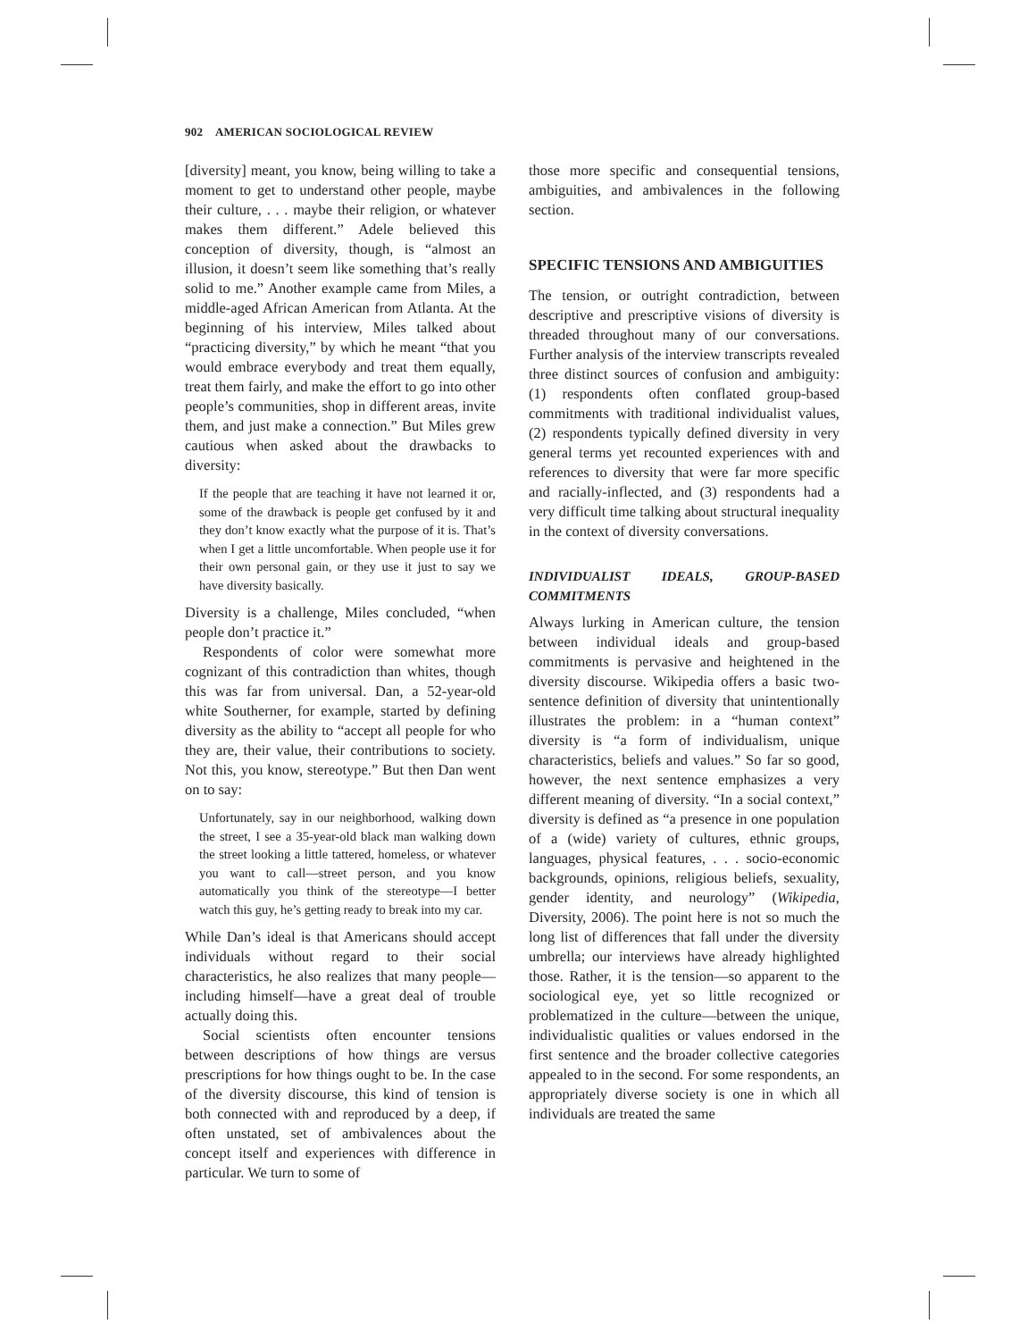902 AMERICAN SOCIOLOGICAL REVIEW
[diversity] meant, you know, being willing to take a moment to get to understand other people, maybe their culture, . . . maybe their religion, or whatever makes them different.” Adele believed this conception of diversity, though, is “almost an illusion, it doesn’t seem like something that’s really solid to me.” Another example came from Miles, a middle-aged African American from Atlanta. At the beginning of his interview, Miles talked about “practicing diversity,” by which he meant “that you would embrace everybody and treat them equally, treat them fairly, and make the effort to go into other people’s communities, shop in different areas, invite them, and just make a connection.” But Miles grew cautious when asked about the drawbacks to diversity:
If the people that are teaching it have not learned it or, some of the drawback is people get confused by it and they don’t know exactly what the purpose of it is. That’s when I get a little uncomfortable. When people use it for their own personal gain, or they use it just to say we have diversity basically.
Diversity is a challenge, Miles concluded, “when people don’t practice it.”
Respondents of color were somewhat more cognizant of this contradiction than whites, though this was far from universal. Dan, a 52-year-old white Southerner, for example, started by defining diversity as the ability to “accept all people for who they are, their value, their contributions to society. Not this, you know, stereotype.” But then Dan went on to say:
Unfortunately, say in our neighborhood, walking down the street, I see a 35-year-old black man walking down the street looking a little tattered, homeless, or whatever you want to call—street person, and you know automatically you think of the stereotype—I better watch this guy, he’s getting ready to break into my car.
While Dan’s ideal is that Americans should accept individuals without regard to their social characteristics, he also realizes that many people—including himself—have a great deal of trouble actually doing this.
Social scientists often encounter tensions between descriptions of how things are versus prescriptions for how things ought to be. In the case of the diversity discourse, this kind of tension is both connected with and reproduced by a deep, if often unstated, set of ambivalences about the concept itself and experiences with difference in particular. We turn to some of
those more specific and consequential tensions, ambiguities, and ambivalences in the following section.
SPECIFIC TENSIONS AND AMBIGUITIES
The tension, or outright contradiction, between descriptive and prescriptive visions of diversity is threaded throughout many of our conversations. Further analysis of the interview transcripts revealed three distinct sources of confusion and ambiguity: (1) respondents often conflated group-based commitments with traditional individualist values, (2) respondents typically defined diversity in very general terms yet recounted experiences with and references to diversity that were far more specific and racially-inflected, and (3) respondents had a very difficult time talking about structural inequality in the context of diversity conversations.
INDIVIDUALIST IDEALS, GROUP-BASED COMMITMENTS
Always lurking in American culture, the tension between individual ideals and group-based commitments is pervasive and heightened in the diversity discourse. Wikipedia offers a basic two-sentence definition of diversity that unintentionally illustrates the problem: in a “human context” diversity is “a form of individualism, unique characteristics, beliefs and values.” So far so good, however, the next sentence emphasizes a very different meaning of diversity. “In a social context,” diversity is defined as “a presence in one population of a (wide) variety of cultures, ethnic groups, languages, physical features, . . . socio-economic backgrounds, opinions, religious beliefs, sexuality, gender identity, and neurology” (Wikipedia, Diversity, 2006). The point here is not so much the long list of differences that fall under the diversity umbrella; our interviews have already highlighted those. Rather, it is the tension—so apparent to the sociological eye, yet so little recognized or problematized in the culture—between the unique, individualistic qualities or values endorsed in the first sentence and the broader collective categories appealed to in the second. For some respondents, an appropriately diverse society is one in which all individuals are treated the same